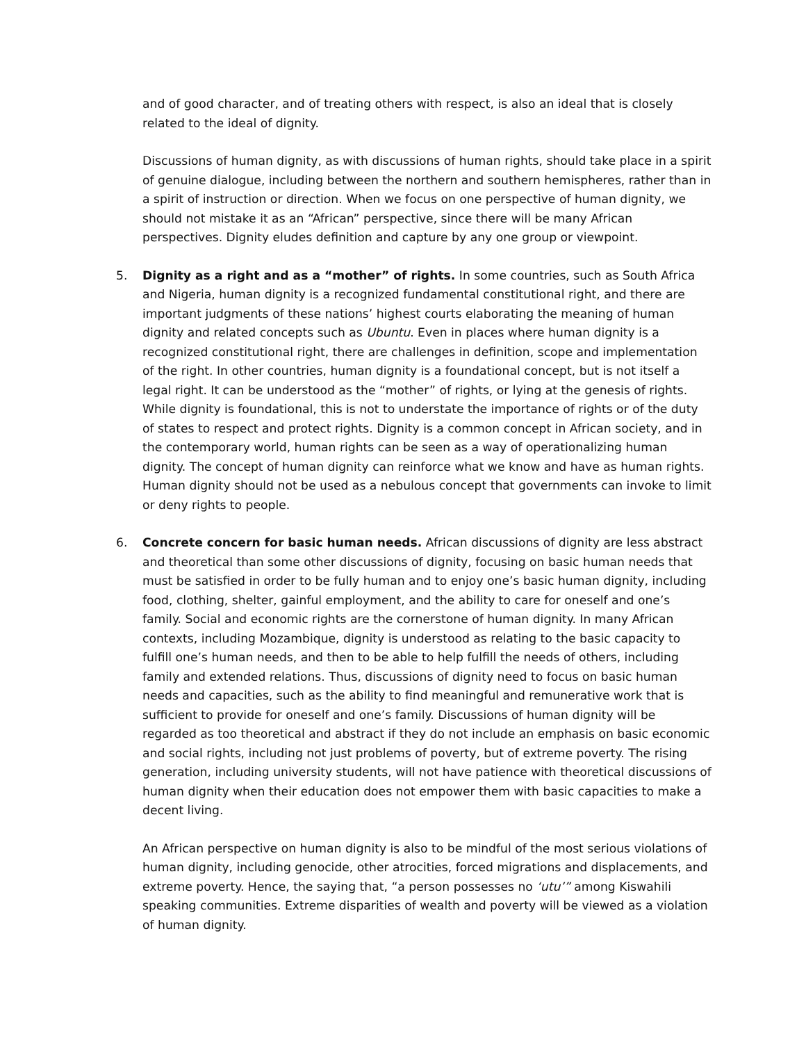and of good character, and of treating others with respect, is also an ideal that is closely related to the ideal of dignity.
Discussions of human dignity, as with discussions of human rights, should take place in a spirit of genuine dialogue, including between the northern and southern hemispheres, rather than in a spirit of instruction or direction. When we focus on one perspective of human dignity, we should not mistake it as an “African” perspective, since there will be many African perspectives. Dignity eludes definition and capture by any one group or viewpoint.
5. Dignity as a right and as a “mother” of rights. In some countries, such as South Africa and Nigeria, human dignity is a recognized fundamental constitutional right, and there are important judgments of these nations’ highest courts elaborating the meaning of human dignity and related concepts such as Ubuntu. Even in places where human dignity is a recognized constitutional right, there are challenges in definition, scope and implementation of the right. In other countries, human dignity is a foundational concept, but is not itself a legal right. It can be understood as the “mother” of rights, or lying at the genesis of rights. While dignity is foundational, this is not to understate the importance of rights or of the duty of states to respect and protect rights. Dignity is a common concept in African society, and in the contemporary world, human rights can be seen as a way of operationalizing human dignity. The concept of human dignity can reinforce what we know and have as human rights. Human dignity should not be used as a nebulous concept that governments can invoke to limit or deny rights to people.
6. Concrete concern for basic human needs. African discussions of dignity are less abstract and theoretical than some other discussions of dignity, focusing on basic human needs that must be satisfied in order to be fully human and to enjoy one’s basic human dignity, including food, clothing, shelter, gainful employment, and the ability to care for oneself and one’s family. Social and economic rights are the cornerstone of human dignity. In many African contexts, including Mozambique, dignity is understood as relating to the basic capacity to fulfill one’s human needs, and then to be able to help fulfill the needs of others, including family and extended relations. Thus, discussions of dignity need to focus on basic human needs and capacities, such as the ability to find meaningful and remunerative work that is sufficient to provide for oneself and one’s family. Discussions of human dignity will be regarded as too theoretical and abstract if they do not include an emphasis on basic economic and social rights, including not just problems of poverty, but of extreme poverty. The rising generation, including university students, will not have patience with theoretical discussions of human dignity when their education does not empower them with basic capacities to make a decent living.
An African perspective on human dignity is also to be mindful of the most serious violations of human dignity, including genocide, other atrocities, forced migrations and displacements, and extreme poverty. Hence, the saying that, “a person possesses no ‘utu’” among Kiswahili speaking communities. Extreme disparities of wealth and poverty will be viewed as a violation of human dignity.